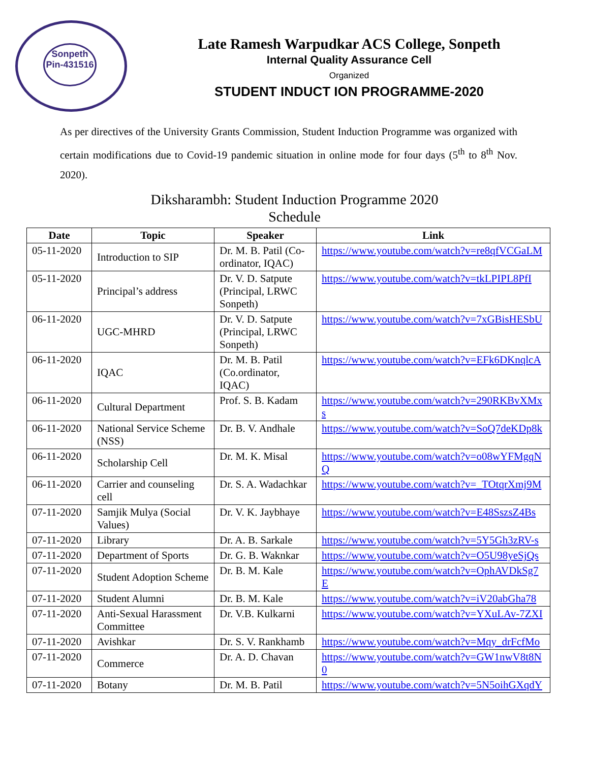Sonpeth
Pin-431516
Late Ramesh Warpudkar ACS College, Sonpeth
Internal Quality Assurance Cell
Organized
STUDENT INDUCT ION PROGRAMME-2020
As per directives of the University Grants Commission, Student Induction Programme was organized with certain modifications due to Covid-19 pandemic situation in online mode for four days (5<sup>th</sup> to 8<sup>th</sup> Nov. 2020).
Diksharambh: Student Induction Programme 2020
Schedule
| Date | Topic | Speaker | Link |
| --- | --- | --- | --- |
| 05-11-2020 | Introduction to SIP | Dr. M. B. Patil (Co-ordinator, IQAC) | https://www.youtube.com/watch?v=re8qfVCGaLM |
| 05-11-2020 | Principal’s address | Dr. V. D. Satpute (Principal, LRWC Sonpeth) | https://www.youtube.com/watch?v=tkLPIPL8PfI |
| 06-11-2020 | UGC-MHRD | Dr. V. D. Satpute (Principal, LRWC Sonpeth) | https://www.youtube.com/watch?v=7xGBisHESbU |
| 06-11-2020 | IQAC | Dr. M. B. Patil (Co.ordinator, IQAC) | https://www.youtube.com/watch?v=EFk6DKnqlcA |
| 06-11-2020 | Cultural Department | Prof. S. B. Kadam | https://www.youtube.com/watch?v=290RKBvXMxs |
| 06-11-2020 | National Service Scheme (NSS) | Dr. B. V. Andhale | https://www.youtube.com/watch?v=SoQ7deKDp8k |
| 06-11-2020 | Scholarship Cell | Dr. M. K. Misal | https://www.youtube.com/watch?v=o08wYFMgqNQ |
| 06-11-2020 | Carrier and counseling cell | Dr. S. A. Wadachkar | https://www.youtube.com/watch?v=_TOtqrXmj9M |
| 07-11-2020 | Samjik Mulya (Social Values) | Dr. V. K. Jaybhaye | https://www.youtube.com/watch?v=E48SszsZ4Bs |
| 07-11-2020 | Library | Dr. A. B. Sarkale | https://www.youtube.com/watch?v=5Y5Gh3zRV-s |
| 07-11-2020 | Department of Sports | Dr. G. B. Waknkar | https://www.youtube.com/watch?v=O5U98yeSjQs |
| 07-11-2020 | Student Adoption Scheme | Dr. B. M. Kale | https://www.youtube.com/watch?v=OphAVDkSg7E |
| 07-11-2020 | Student Alumni | Dr. B. M. Kale | https://www.youtube.com/watch?v=iV20abGha78 |
| 07-11-2020 | Anti-Sexual Harassment Committee | Dr. V.B. Kulkarni | https://www.youtube.com/watch?v=YXuLAv-7ZXI |
| 07-11-2020 | Avishkar | Dr. S. V. Rankhamb | https://www.youtube.com/watch?v=Mqy_drFcfMo |
| 07-11-2020 | Commerce | Dr. A. D. Chavan | https://www.youtube.com/watch?v=GW1nwV8t8N0 |
| 07-11-2020 | Botany | Dr. M. B. Patil | https://www.youtube.com/watch?v=5N5oihGXqdY |